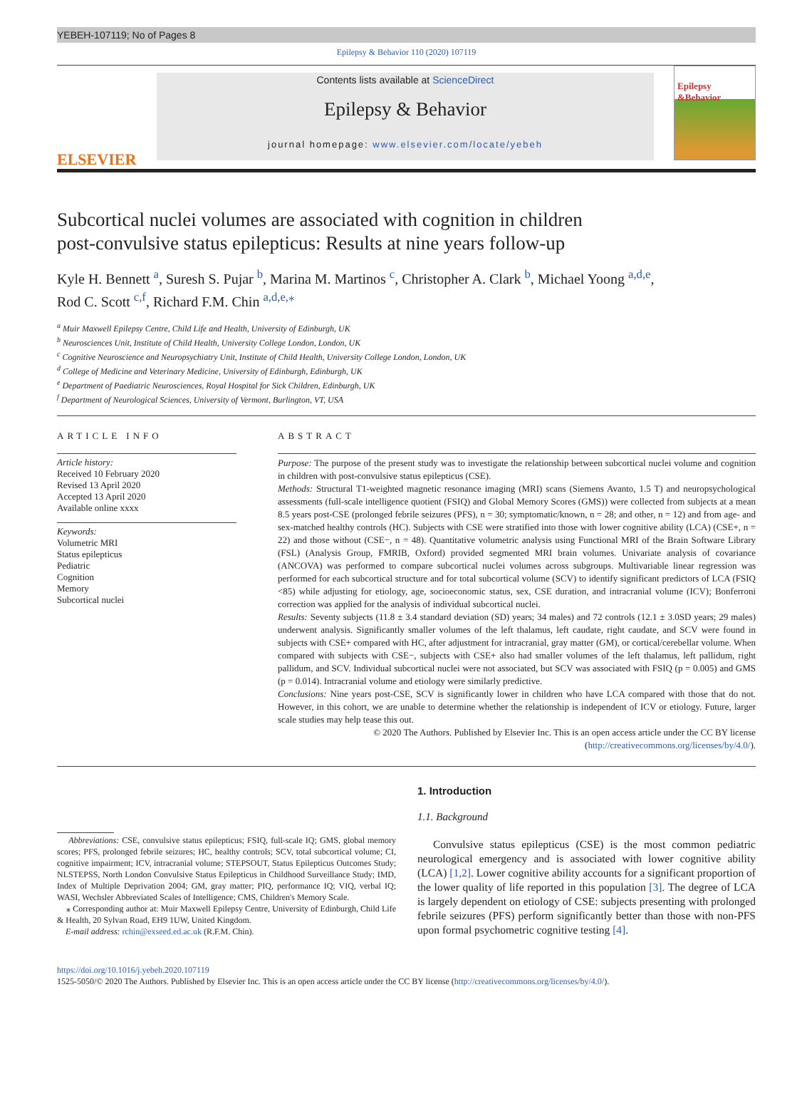YEBEH-107119; No of Pages 8
Epilepsy & Behavior 110 (2020) 107119
ELSEVIER
Contents lists available at ScienceDirect
Epilepsy & Behavior
journal homepage: www.elsevier.com/locate/yebeh
Epilepsy &Behavior
Subcortical nuclei volumes are associated with cognition in children
post-convulsive status epilepticus: Results at nine years follow-up
Kyle H. Bennett <sup>a</sup>, Suresh S. Pujar <sup>b</sup>, Marina M. Martinos <sup>c</sup>, Christopher A. Clark <sup>b</sup>, Michael Yoong <sup>a,d,e</sup>,
Rod C. Scott <sup>c,f</sup>, Richard F.M. Chin <sup>a,d,e,</sup><sup>⁎</sup>
<sup>a</sup> Muir Maxwell Epilepsy Centre, Child Life and Health, University of Edinburgh, UK
<sup>b</sup> Neurosciences Unit, Institute of Child Health, University College London, London, UK
<sup>c</sup> Cognitive Neuroscience and Neuropsychiatry Unit, Institute of Child Health, University College London, London, UK
<sup>d</sup> College of Medicine and Veterinary Medicine, University of Edinburgh, Edinburgh, UK
<sup>e</sup> Department of Paediatric Neurosciences, Royal Hospital for Sick Children, Edinburgh, UK
<sup>f</sup> Department of Neurological Sciences, University of Vermont, Burlington, VT, USA
ARTICLE INFO
Article history:
Received 10 February 2020
Revised 13 April 2020
Accepted 13 April 2020
Available online xxxx
Keywords:
Volumetric MRI
Status epilepticus
Pediatric
Cognition
Memory
Subcortical nuclei
ABSTRACT
Purpose: The purpose of the present study was to investigate the relationship between subcortical nuclei volume and cognition in children with post-convulsive status epilepticus (CSE).
Methods: Structural T1-weighted magnetic resonance imaging (MRI) scans (Siemens Avanto, 1.5 T) and neuropsychological assessments (full-scale intelligence quotient (FSIQ) and Global Memory Scores (GMS)) were collected from subjects at a mean 8.5 years post-CSE (prolonged febrile seizures (PFS), n = 30; symptomatic/known, n = 28; and other, n = 12) and from age- and sex-matched healthy controls (HC). Subjects with CSE were stratified into those with lower cognitive ability (LCA) (CSE+, n = 22) and those without (CSE−, n = 48). Quantitative volumetric analysis using Functional MRI of the Brain Software Library (FSL) (Analysis Group, FMRIB, Oxford) provided segmented MRI brain volumes. Univariate analysis of covariance (ANCOVA) was performed to compare subcortical nuclei volumes across subgroups. Multivariable linear regression was performed for each subcortical structure and for total subcortical volume (SCV) to identify significant predictors of LCA (FSIQ <85) while adjusting for etiology, age, socioeconomic status, sex, CSE duration, and intracranial volume (ICV); Bonferroni correction was applied for the analysis of individual subcortical nuclei.
Results: Seventy subjects (11.8 ± 3.4 standard deviation (SD) years; 34 males) and 72 controls (12.1 ± 3.0SD years; 29 males) underwent analysis. Significantly smaller volumes of the left thalamus, left caudate, right caudate, and SCV were found in subjects with CSE+ compared with HC, after adjustment for intracranial, gray matter (GM), or cortical/cerebellar volume. When compared with subjects with CSE−, subjects with CSE+ also had smaller volumes of the left thalamus, left pallidum, right pallidum, and SCV. Individual subcortical nuclei were not associated, but SCV was associated with FSIQ (p = 0.005) and GMS (p = 0.014). Intracranial volume and etiology were similarly predictive.
Conclusions: Nine years post-CSE, SCV is significantly lower in children who have LCA compared with those that do not. However, in this cohort, we are unable to determine whether the relationship is independent of ICV or etiology. Future, larger scale studies may help tease this out.
© 2020 The Authors. Published by Elsevier Inc. This is an open access article under the CC BY license (http://creativecommons.org/licenses/by/4.0/).
Abbreviations: CSE, convulsive status epilepticus; FSIQ, full-scale IQ; GMS, global memory scores; PFS, prolonged febrile seizures; HC, healthy controls; SCV, total subcortical volume; CI, cognitive impairment; ICV, intracranial volume; STEPSOUT, Status Epilepticus Outcomes Study; NLSTEPSS, North London Convulsive Status Epilepticus in Childhood Surveillance Study; IMD, Index of Multiple Deprivation 2004; GM, gray matter; PIQ, performance IQ; VIQ, verbal IQ; WASI, Wechsler Abbreviated Scales of Intelligence; CMS, Children's Memory Scale.
⁎ Corresponding author at: Muir Maxwell Epilepsy Centre, University of Edinburgh, Child Life & Health, 20 Sylvan Road, EH9 1UW, United Kingdom.
E-mail address: rchin@exseed.ed.ac.uk (R.F.M. Chin).
1. Introduction
1.1. Background
Convulsive status epilepticus (CSE) is the most common pediatric neurological emergency and is associated with lower cognitive ability (LCA) [1,2]. Lower cognitive ability accounts for a significant proportion of the lower quality of life reported in this population [3]. The degree of LCA is largely dependent on etiology of CSE: subjects presenting with prolonged febrile seizures (PFS) perform significantly better than those with non-PFS upon formal psychometric cognitive testing [4].
https://doi.org/10.1016/j.yebeh.2020.107119
1525-5050/© 2020 The Authors. Published by Elsevier Inc. This is an open access article under the CC BY license (http://creativecommons.org/licenses/by/4.0/).